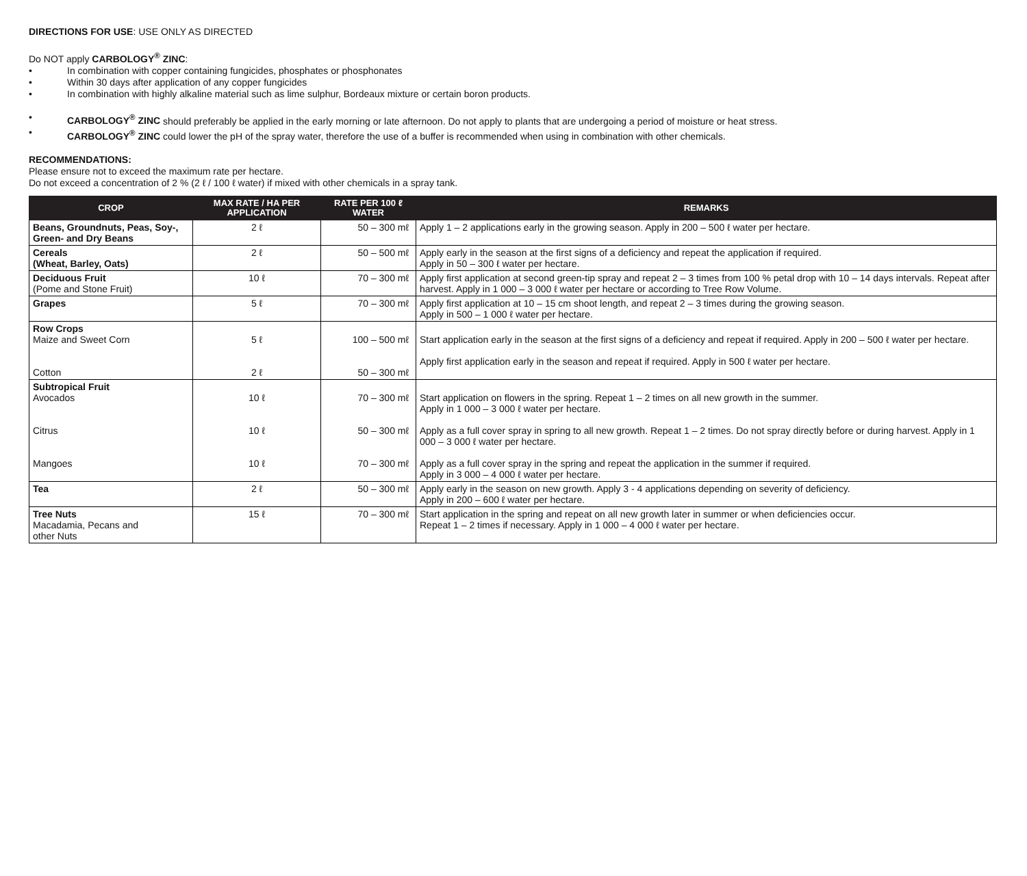DIRECTIONS FOR USE: USE ONLY AS DIRECTED
Do NOT apply CARBOLOGY<sup>®</sup> ZINC:
• In combination with copper containing fungicides, phosphates or phosphonates
• Within 30 days after application of any copper fungicides
• In combination with highly alkaline material such as lime sulphur, Bordeaux mixture or certain boron products.
• CARBOLOGY<sup>®</sup> ZINC should preferably be applied in the early morning or late afternoon. Do not apply to plants that are undergoing a period of moisture or heat stress.
• CARBOLOGY<sup>®</sup> ZINC could lower the pH of the spray water, therefore the use of a buffer is recommended when using in combination with other chemicals.
RECOMMENDATIONS:
Please ensure not to exceed the maximum rate per hectare.
Do not exceed a concentration of 2 % (2 ℓ / 100 ℓ water) if mixed with other chemicals in a spray tank.
| CROP | MAX RATE / HA PER APPLICATION | RATE PER 100 ℓ WATER | REMARKS |
| --- | --- | --- | --- |
| Beans, Groundnuts, Peas, Soy-, Green- and Dry Beans | 2 ℓ | 50 – 300 mℓ | Apply 1 – 2 applications early in the growing season. Apply in 200 – 500 ℓ water per hectare. |
| Cereals (Wheat, Barley, Oats) | 2 ℓ | 50 – 500 mℓ | Apply early in the season at the first signs of a deficiency and repeat the application if required. Apply in 50 – 300 ℓ water per hectare. |
| Deciduous Fruit (Pome and Stone Fruit) | 10 ℓ | 70 – 300 mℓ | Apply first application at second green-tip spray and repeat 2 – 3 times from 100 % petal drop with 10 – 14 days intervals. Repeat after harvest. Apply in 1 000 – 3 000 ℓ water per hectare or according to Tree Row Volume. |
| Grapes | 5 ℓ | 70 – 300 mℓ | Apply first application at 10 – 15 cm shoot length, and repeat 2 – 3 times during the growing season. Apply in 500 – 1 000 ℓ water per hectare. |
| Row Crops Maize and Sweet Corn Cotton | 5 ℓ 2 ℓ | 100 – 500 mℓ 50 – 300 mℓ | Start application early in the season at the first signs of a deficiency and repeat if required. Apply in 200 – 500 ℓ water per hectare. Apply first application early in the season and repeat if required. Apply in 500 ℓ water per hectare. |
| Subtropical Fruit Avocados Citrus Mangoes | 10 ℓ 10 ℓ 10 ℓ | 70 – 300 mℓ 50 – 300 mℓ 70 – 300 mℓ | Start application on flowers in the spring. Repeat 1 – 2 times on all new growth in the summer. Apply in 1 000 – 3 000 ℓ water per hectare. Apply as a full cover spray in spring to all new growth. Repeat 1 – 2 times. Do not spray directly before or during harvest. Apply in 1 000 – 3 000 ℓ water per hectare. Apply as a full cover spray in the spring and repeat the application in the summer if required. Apply in 3 000 – 4 000 ℓ water per hectare. |
| Tea | 2 ℓ | 50 – 300 mℓ | Apply early in the season on new growth. Apply 3 - 4 applications depending on severity of deficiency. Apply in 200 – 600 ℓ water per hectare. |
| Tree Nuts Macadamia, Pecans and other Nuts | 15 ℓ | 70 – 300 mℓ | Start application in the spring and repeat on all new growth later in summer or when deficiencies occur. Repeat 1 – 2 times if necessary. Apply in 1 000 – 4 000 ℓ water per hectare. |